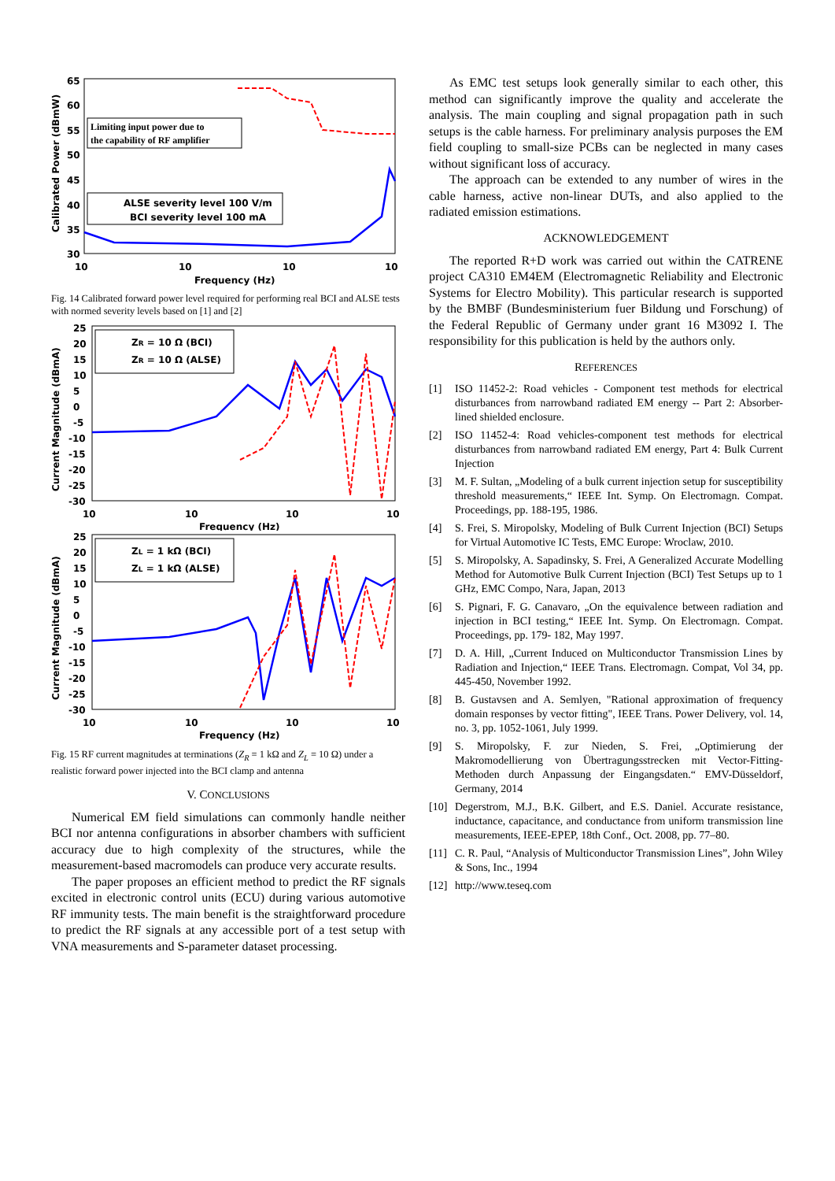Calibrated Power (dBmW)
65
60
55
50
45
40
35
30
10
10
10
10
Frequency (Hz)
Limiting input power due to
the capability of RF amplifier
ALSE severity level 100 V/m
BCI severity level 100 mA
Fig. 14 Calibrated forward power level required for performing real BCI and ALSE tests with normed severity levels based on [1] and [2]
Current Magnitude (dBmA)
25
20
15
10
5
0
-5
-10
-15
-20
-25
-30
10
10
10
10
Frequency (Hz)
ZR = 10 Ω (BCI)
ZR = 10 Ω (ALSE)
Current Magnitude (dBmA)
25
20
15
10
5
0
-5
-10
-15
-20
-25
-30
10
10
10
10
Frequency (Hz)
ZL = 1 kΩ (BCI)
ZL = 1 kΩ (ALSE)
Fig. 15 RF current magnitudes at terminations (Z<sub>R</sub> = 1 kΩ and Z<sub>L</sub> = 10 Ω) under a realistic forward power injected into the BCI clamp and antenna
V. CONCLUSIONS
Numerical EM field simulations can commonly handle neither BCI nor antenna configurations in absorber chambers with sufficient accuracy due to high complexity of the structures, while the measurement-based macromodels can produce very accurate results.
The paper proposes an efficient method to predict the RF signals excited in electronic control units (ECU) during various automotive RF immunity tests. The main benefit is the straightforward procedure to predict the RF signals at any accessible port of a test setup with VNA measurements and S-parameter dataset processing.
As EMC test setups look generally similar to each other, this method can significantly improve the quality and accelerate the analysis. The main coupling and signal propagation path in such setups is the cable harness. For preliminary analysis purposes the EM field coupling to small-size PCBs can be neglected in many cases without significant loss of accuracy.
The approach can be extended to any number of wires in the cable harness, active non-linear DUTs, and also applied to the radiated emission estimations.
ACKNOWLEDGEMENT
The reported R+D work was carried out within the CATRENE project CA310 EM4EM (Electromagnetic Reliability and Electronic Systems for Electro Mobility). This particular research is supported by the BMBF (Bundesministerium fuer Bildung und Forschung) of the Federal Republic of Germany under grant 16 M3092 I. The responsibility for this publication is held by the authors only.
REFERENCES
[1] ISO 11452-2: Road vehicles - Component test methods for electrical disturbances from narrowband radiated EM energy -- Part 2: Absorber-lined shielded enclosure.
[2] ISO 11452-4: Road vehicles-component test methods for electrical disturbances from narrowband radiated EM energy, Part 4: Bulk Current Injection
[3] M. F. Sultan, „Modeling of a bulk current injection setup for susceptibility threshold measurements,“ IEEE Int. Symp. On Electromagn. Compat. Proceedings, pp. 188-195, 1986.
[4] S. Frei, S. Miropolsky, Modeling of Bulk Current Injection (BCI) Setups for Virtual Automotive IC Tests, EMC Europe: Wroclaw, 2010.
[5] S. Miropolsky, A. Sapadinsky, S. Frei, A Generalized Accurate Modelling Method for Automotive Bulk Current Injection (BCI) Test Setups up to 1 GHz, EMC Compo, Nara, Japan, 2013
[6] S. Pignari, F. G. Canavaro, „On the equivalence between radiation and injection in BCI testing,“ IEEE Int. Symp. On Electromagn. Compat. Proceedings, pp. 179- 182, May 1997.
[7] D. A. Hill, „Current Induced on Multiconductor Transmission Lines by Radiation and Injection,“ IEEE Trans. Electromagn. Compat, Vol 34, pp. 445-450, November 1992.
[8] B. Gustavsen and A. Semlyen, "Rational approximation of frequency domain responses by vector fitting", IEEE Trans. Power Delivery, vol. 14, no. 3, pp. 1052-1061, July 1999.
[9] S. Miropolsky, F. zur Nieden, S. Frei, „Optimierung der Makromodellierung von Übertragungsstrecken mit Vector-Fitting-Methoden durch Anpassung der Eingangsdaten.“ EMV-Düsseldorf, Germany, 2014
[10]
Degerstrom, M.J., B.K. Gilbert, and E.S. Daniel. Accurate resistance, inductance, capacitance, and conductance from uniform transmission line measurements, IEEE-EPEP, 18th Conf., Oct. 2008, pp. 77–80.
[11]
C. R. Paul, “Analysis of Multiconductor Transmission Lines”, John Wiley & Sons, Inc., 1994
[12]
http://www.teseq.com